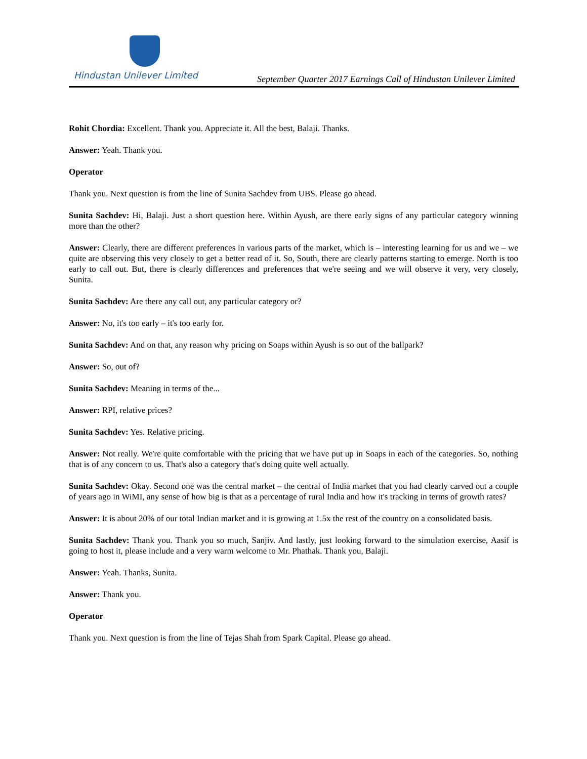Hindustan Unilever Limited
September Quarter 2017 Earnings Call of Hindustan Unilever Limited
Rohit Chordia: Excellent. Thank you. Appreciate it. All the best, Balaji. Thanks.
Answer: Yeah. Thank you.
Operator
Thank you. Next question is from the line of Sunita Sachdev from UBS. Please go ahead.
Sunita Sachdev: Hi, Balaji. Just a short question here. Within Ayush, are there early signs of any particular category winning more than the other?
Answer: Clearly, there are different preferences in various parts of the market, which is – interesting learning for us and we – we quite are observing this very closely to get a better read of it. So, South, there are clearly patterns starting to emerge. North is too early to call out. But, there is clearly differences and preferences that we're seeing and we will observe it very, very closely, Sunita.
Sunita Sachdev: Are there any call out, any particular category or?
Answer: No, it's too early – it's too early for.
Sunita Sachdev: And on that, any reason why pricing on Soaps within Ayush is so out of the ballpark?
Answer: So, out of?
Sunita Sachdev: Meaning in terms of the...
Answer: RPI, relative prices?
Sunita Sachdev: Yes. Relative pricing.
Answer: Not really. We're quite comfortable with the pricing that we have put up in Soaps in each of the categories. So, nothing that is of any concern to us. That's also a category that's doing quite well actually.
Sunita Sachdev: Okay. Second one was the central market – the central of India market that you had clearly carved out a couple of years ago in WiMI, any sense of how big is that as a percentage of rural India and how it's tracking in terms of growth rates?
Answer: It is about 20% of our total Indian market and it is growing at 1.5x the rest of the country on a consolidated basis.
Sunita Sachdev: Thank you. Thank you so much, Sanjiv. And lastly, just looking forward to the simulation exercise, Aasif is going to host it, please include and a very warm welcome to Mr. Phathak. Thank you, Balaji.
Answer: Yeah. Thanks, Sunita.
Answer: Thank you.
Operator
Thank you. Next question is from the line of Tejas Shah from Spark Capital. Please go ahead.